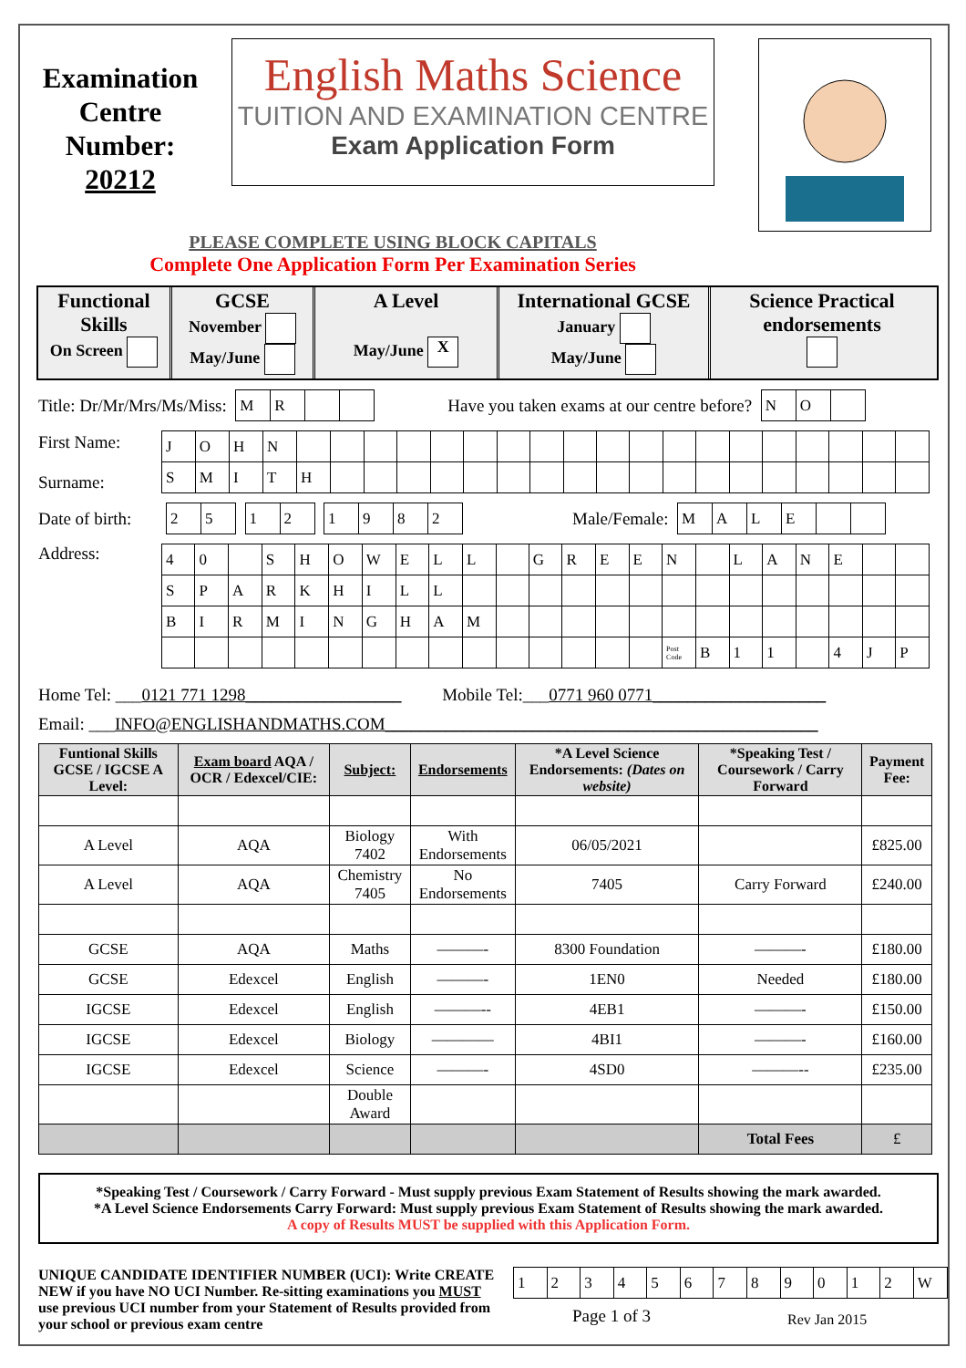Examination Centre Number:
20212
English Maths Science
TUITION AND EXAMINATION CENTRE
Exam Application Form
PLEASE COMPLETE USING BLOCK CAPITALS
Complete One Application Form Per Examination Series
Functional Skills
On Screen
GCSE
November
May/June
A Level
May/June X
International GCSE
January
May/June
Science Practical endorsements
Title: Dr/Mr/Mrs/Ms/Miss:
| M | R | | |
Have you taken exams at our centre before?
| N | O | |
First Name:
Surname:
| J | O | H | N | | | | | | | | | | | | | | | | | | | |
| S | M | I | T | H | | | | | | | | | | | | | | | | | | |
Date of birth:
| 2 | 5 |
| 1 | 2 |
| 1 | 9 | 8 | 2 |
Male/Female:
| M | A | L | E | | |
Address:
| 4 | 0 | | S | H | O | W | E | L | L | | G | R | E | E | N | | L | A | N | E | | |
| S | P | A | R | K | H | I | L | L | | | | | | | | | | | | | | |
| B | I | R | M | I | N | G | H | A | M | | | | | | | | | | | | | |
| | | | | | | | | | | | | | | | Post Code | B | 1 | 1 | | 4 | J | P |
Home Tel: ___0121 771 1298__________________ Mobile Tel:___0771 960 0771____________________
Email: ___INFO@ENGLISHANDMATHS.COM__________________________________________________
| Funtional Skills GCSE / IGCSE A Level: | Exam board AQA / OCR / Edexcel/CIE: | Subject: | Endorsements | *A Level Science Endorsements: (Dates on website) | *Speaking Test / Coursework / Carry Forward | Payment Fee: |
| --- | --- | --- | --- | --- | --- | --- |
| A Level | AQA | Biology 7402 | With Endorsements | 06/05/2021 | | £825.00 |
| A Level | AQA | Chemistry 7405 | No Endorsements | 7405 | Carry Forward | £240.00 |
| GCSE | AQA | Maths | ———- | 8300 Foundation | ———- | £180.00 |
| GCSE | Edexcel | English | ———- | 1EN0 | Needed | £180.00 |
| IGCSE | Edexcel | English | ———-- | 4EB1 | ———- | £150.00 |
| IGCSE | Edexcel | Biology | ———— | 4BI1 | ———- | £160.00 |
| IGCSE | Edexcel | Science | ———- | 4SD0 | ———-- | £235.00 |
| | | Double Award | | | | |
| | | | | | Total Fees | £ |
*Speaking Test / Coursework / Carry Forward - Must supply previous Exam Statement of Results showing the mark awarded.
*A Level Science Endorsements Carry Forward: Must supply previous Exam Statement of Results showing the mark awarded.
A copy of Results MUST be supplied with this Application Form.
UNIQUE CANDIDATE IDENTIFIER NUMBER (UCI): Write CREATE NEW if you have NO UCI Number. Re-sitting examinations you MUST use previous UCI number from your Statement of Results provided from your school or previous exam centre
| 1 | 2 | 3 | 4 | 5 | 6 | 7 | 8 | 9 | 0 | 1 | 2 | W |
Page 1 of 3 Rev Jan 2015